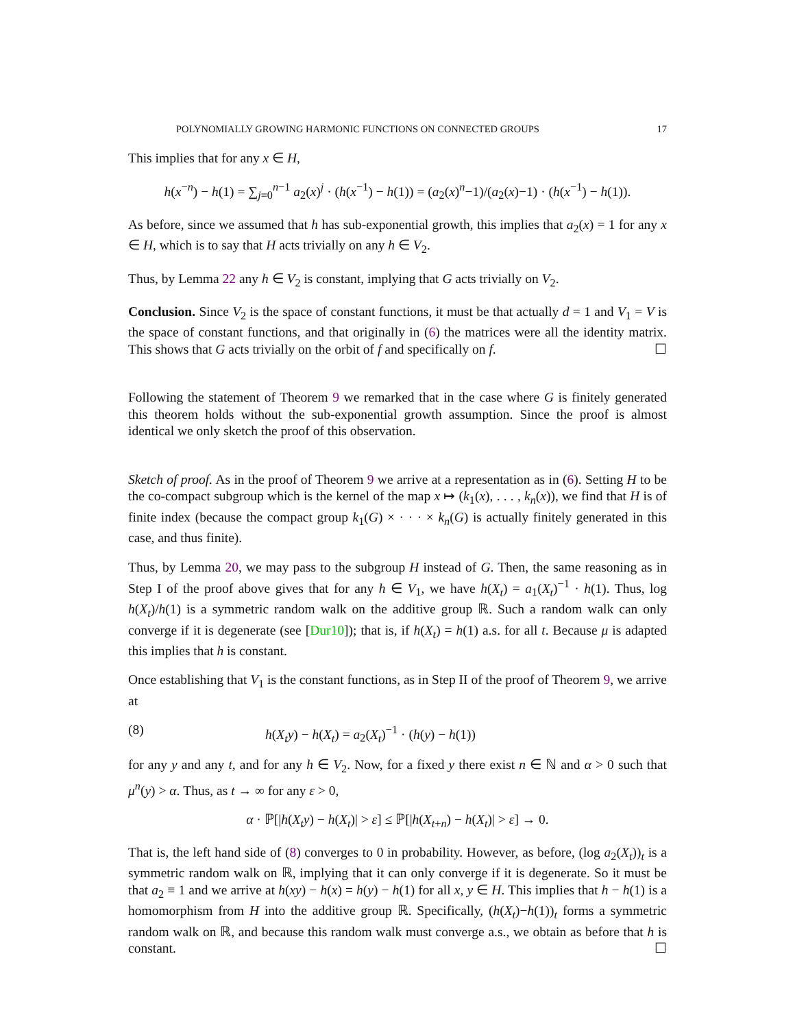POLYNOMIALLY GROWING HARMONIC FUNCTIONS ON CONNECTED GROUPS 17
This implies that for any x ∈ H,
h(x<sup>−n</sup>) − h(1) = ∑<sub>j=0</sub><sup>n−1</sup> a<sub>2</sub>(x)<sup>j</sup> · (h(x<sup>−1</sup>) − h(1)) = (a<sub>2</sub>(x)<sup>n</sup>−1)/(a<sub>2</sub>(x)−1) · (h(x<sup>−1</sup>) − h(1)).
As before, since we assumed that h has sub-exponential growth, this implies that a<sub>2</sub>(x) = 1 for any x ∈ H, which is to say that H acts trivially on any h ∈ V<sub>2</sub>.
Thus, by Lemma 22 any h ∈ V<sub>2</sub> is constant, implying that G acts trivially on V<sub>2</sub>.
Conclusion. Since V<sub>2</sub> is the space of constant functions, it must be that actually d = 1 and V<sub>1</sub> = V is the space of constant functions, and that originally in (6) the matrices were all the identity matrix. This shows that G acts trivially on the orbit of f and specifically on f. ☐
Following the statement of Theorem 9 we remarked that in the case where G is finitely generated this theorem holds without the sub-exponential growth assumption. Since the proof is almost identical we only sketch the proof of this observation.
Sketch of proof. As in the proof of Theorem 9 we arrive at a representation as in (6). Setting H to be the co-compact subgroup which is the kernel of the map x ↦ (k<sub>1</sub>(x), . . . , k<sub>n</sub>(x)), we find that H is of finite index (because the compact group k<sub>1</sub>(G) × · · · × k<sub>n</sub>(G) is actually finitely generated in this case, and thus finite).
Thus, by Lemma 20, we may pass to the subgroup H instead of G. Then, the same reasoning as in Step I of the proof above gives that for any h ∈ V<sub>1</sub>, we have h(X<sub>t</sub>) = a<sub>1</sub>(X<sub>t</sub>)<sup>−1</sup> · h(1). Thus, log h(X<sub>t</sub>)/h(1) is a symmetric random walk on the additive group ℝ. Such a random walk can only converge if it is degenerate (see [Dur10]); that is, if h(X<sub>t</sub>) = h(1) a.s. for all t. Because μ is adapted this implies that h is constant.
Once establishing that V<sub>1</sub> is the constant functions, as in Step II of the proof of Theorem 9, we arrive at
(8) h(X<sub>t</sub>y) − h(X<sub>t</sub>) = a<sub>2</sub>(X<sub>t</sub>)<sup>−1</sup> · (h(y) − h(1))
for any y and any t, and for any h ∈ V<sub>2</sub>. Now, for a fixed y there exist n ∈ ℕ and α > 0 such that μ<sup>n</sup>(y) > α. Thus, as t → ∞ for any ε > 0,
α · ℙ[|h(X<sub>t</sub>y) − h(X<sub>t</sub>)| > ε] ≤ ℙ[|h(X<sub>t+n</sub>) − h(X<sub>t</sub>)| > ε] → 0.
That is, the left hand side of (8) converges to 0 in probability. However, as before, (log a<sub>2</sub>(X<sub>t</sub>))<sub>t</sub> is a symmetric random walk on ℝ, implying that it can only converge if it is degenerate. So it must be that a<sub>2</sub> ≡ 1 and we arrive at h(xy) − h(x) = h(y) − h(1) for all x, y ∈ H. This implies that h − h(1) is a homomorphism from H into the additive group ℝ. Specifically, (h(X<sub>t</sub>)−h(1))<sub>t</sub> forms a symmetric random walk on ℝ, and because this random walk must converge a.s., we obtain as before that h is constant. ☐